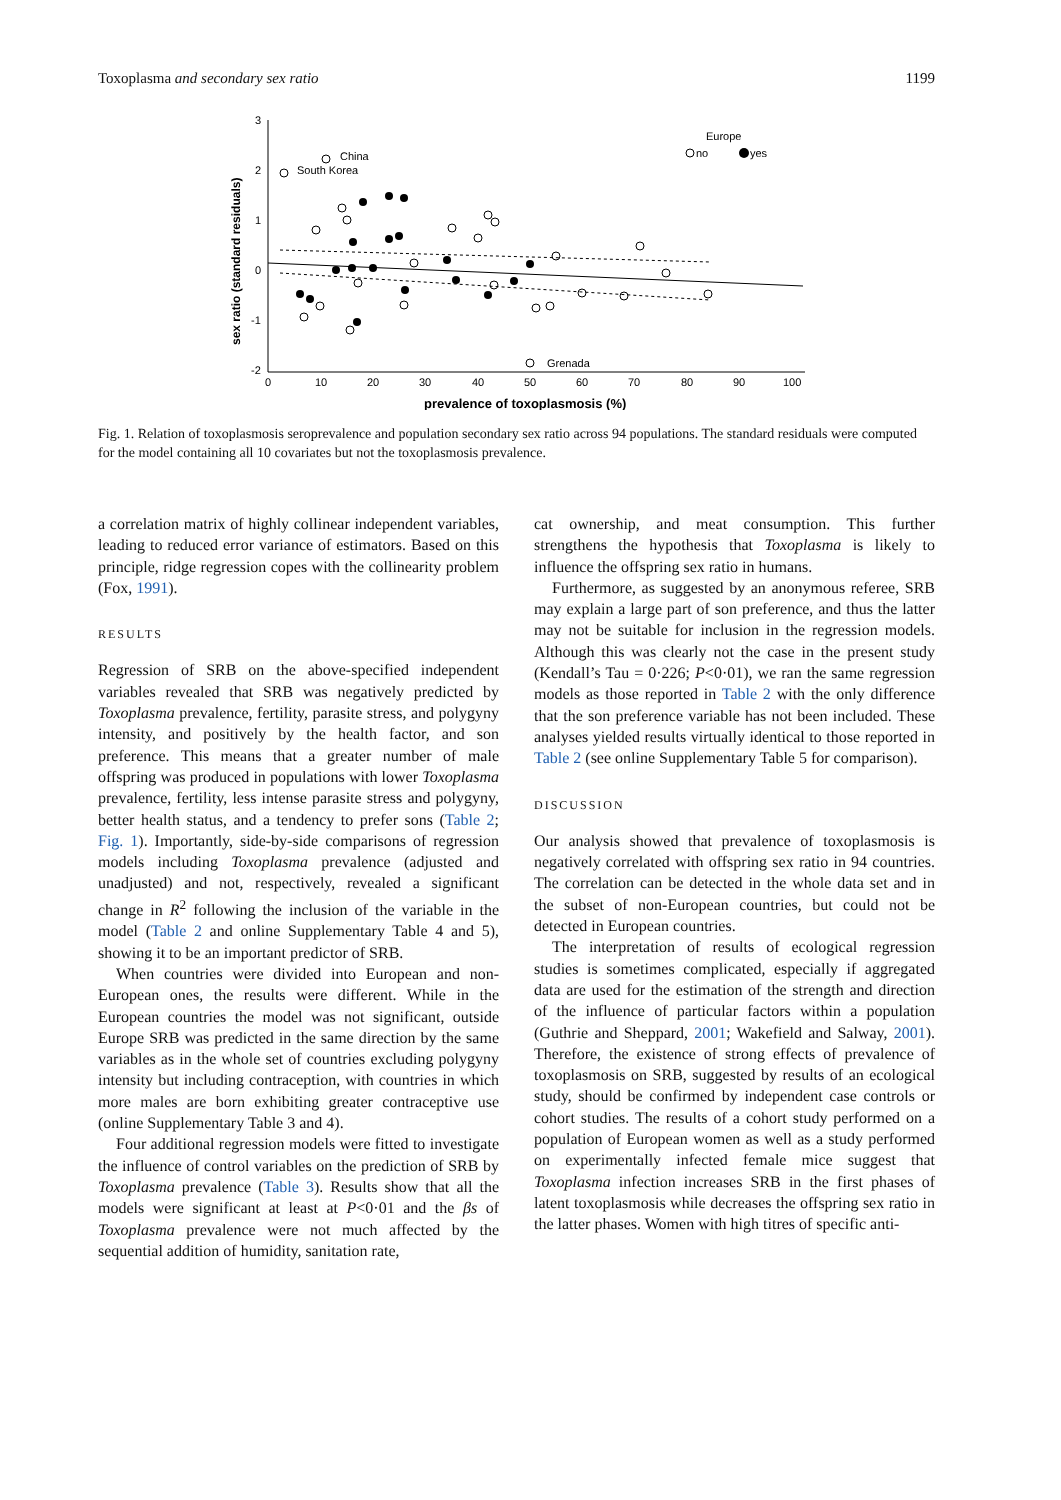Toxoplasma and secondary sex ratio 1199
3
2
1
0
-1
-2
0
10
20
30
40
50
60
70
80
90
100
prevalence of toxoplasmosis (%)
sex ratio (standard residuals)
China
South Korea
Grenada
Europe
no
yes
Fig. 1. Relation of toxoplasmosis seroprevalence and population secondary sex ratio across 94 populations. The standard residuals were computed for the model containing all 10 covariates but not the toxoplasmosis prevalence.
a correlation matrix of highly collinear independent variables, leading to reduced error variance of estimators. Based on this principle, ridge regression copes with the collinearity problem (Fox, 1991).
RESULTS
Regression of SRB on the above-specified independent variables revealed that SRB was negatively predicted by Toxoplasma prevalence, fertility, parasite stress, and polygyny intensity, and positively by the health factor, and son preference. This means that a greater number of male offspring was produced in populations with lower Toxoplasma prevalence, fertility, less intense parasite stress and polygyny, better health status, and a tendency to prefer sons (Table 2; Fig. 1). Importantly, side-by-side comparisons of regression models including Toxoplasma prevalence (adjusted and unadjusted) and not, respectively, revealed a significant change in R<sup>2</sup> following the inclusion of the variable in the model (Table 2 and online Supplementary Table 4 and 5), showing it to be an important predictor of SRB.
When countries were divided into European and non-European ones, the results were different. While in the European countries the model was not significant, outside Europe SRB was predicted in the same direction by the same variables as in the whole set of countries excluding polygyny intensity but including contraception, with countries in which more males are born exhibiting greater contraceptive use (online Supplementary Table 3 and 4).
Four additional regression models were fitted to investigate the influence of control variables on the prediction of SRB by Toxoplasma prevalence (Table 3). Results show that all the models were significant at least at P<0·01 and the βs of Toxoplasma prevalence were not much affected by the sequential addition of humidity, sanitation rate,
cat ownership, and meat consumption. This further strengthens the hypothesis that Toxoplasma is likely to influence the offspring sex ratio in humans.
Furthermore, as suggested by an anonymous referee, SRB may explain a large part of son preference, and thus the latter may not be suitable for inclusion in the regression models. Although this was clearly not the case in the present study (Kendall’s Tau = 0·226; P<0·01), we ran the same regression models as those reported in Table 2 with the only difference that the son preference variable has not been included. These analyses yielded results virtually identical to those reported in Table 2 (see online Supplementary Table 5 for comparison).
DISCUSSION
Our analysis showed that prevalence of toxoplasmosis is negatively correlated with offspring sex ratio in 94 countries. The correlation can be detected in the whole data set and in the subset of non-European countries, but could not be detected in European countries.
The interpretation of results of ecological regression studies is sometimes complicated, especially if aggregated data are used for the estimation of the strength and direction of the influence of particular factors within a population (Guthrie and Sheppard, 2001; Wakefield and Salway, 2001). Therefore, the existence of strong effects of prevalence of toxoplasmosis on SRB, suggested by results of an ecological study, should be confirmed by independent case controls or cohort studies. The results of a cohort study performed on a population of European women as well as a study performed on experimentally infected female mice suggest that Toxoplasma infection increases SRB in the first phases of latent toxoplasmosis while decreases the offspring sex ratio in the latter phases. Women with high titres of specific anti-